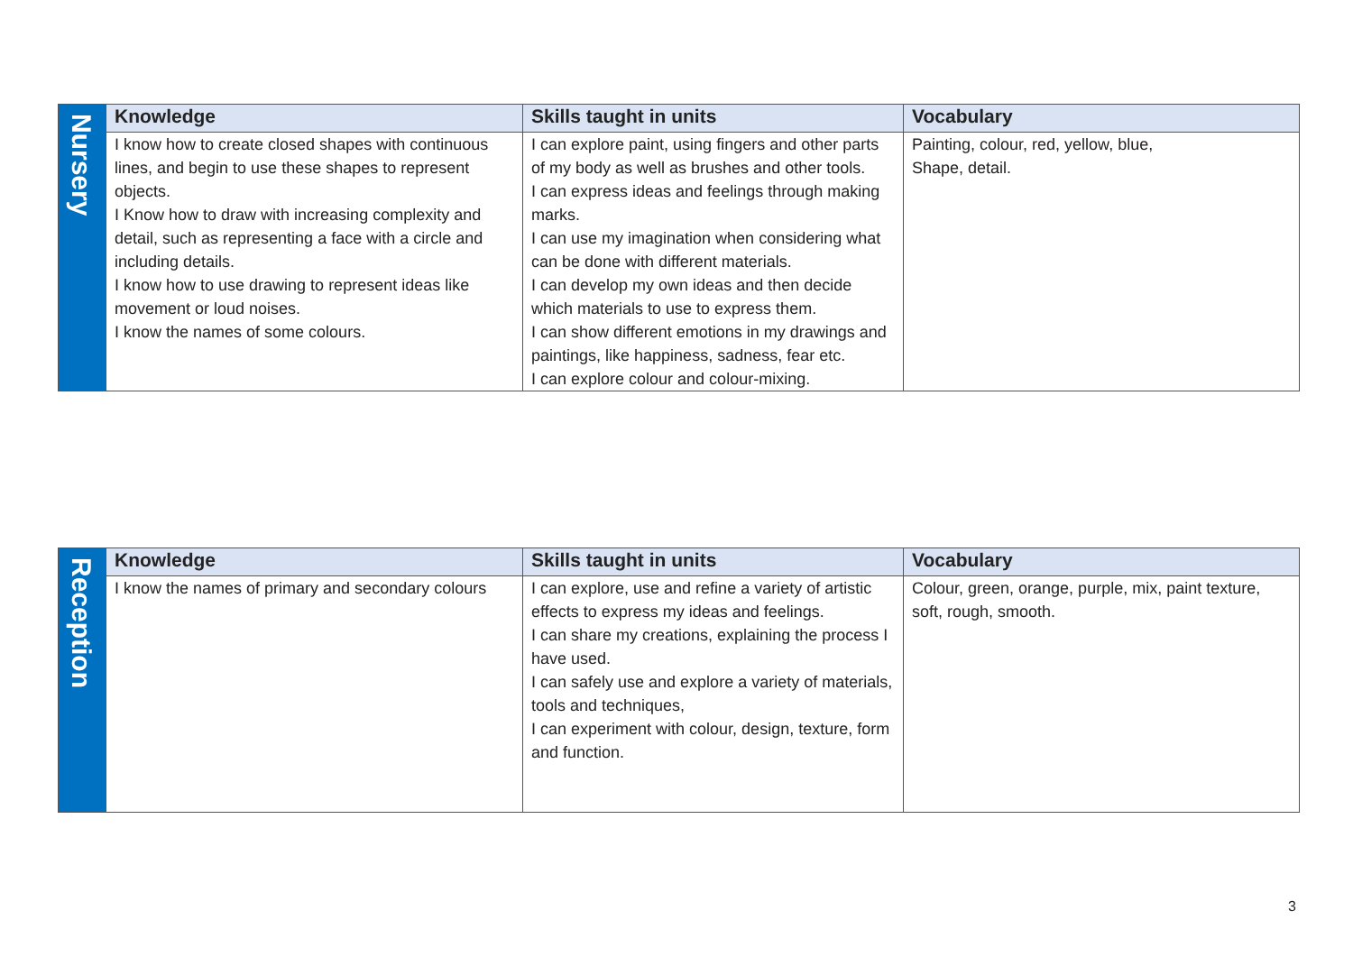| Nursery | Knowledge | Skills taught in units | Vocabulary |
| | I know how to create closed shapes with continuous lines, and begin to use these shapes to represent objects. I Know how to draw with increasing complexity and detail, such as representing a face with a circle and including details. I know how to use drawing to represent ideas like movement or loud noises. I know the names of some colours. | I can explore paint, using fingers and other parts of my body as well as brushes and other tools. I can express ideas and feelings through making marks. I can use my imagination when considering what can be done with different materials. I can develop my own ideas and then decide which materials to use to express them. I can show different emotions in my drawings and paintings, like happiness, sadness, fear etc. I can explore colour and colour-mixing. | Painting, colour, red, yellow, blue, Shape, detail. |
| Reception | Knowledge | Skills taught in units | Vocabulary |
| | I know the names of primary and secondary colours | I can explore, use and refine a variety of artistic effects to express my ideas and feelings. I can share my creations, explaining the process I have used. I can safely use and explore a variety of materials, tools and techniques, I can experiment with colour, design, texture, form and function. | Colour, green, orange, purple, mix, paint texture, soft, rough, smooth. |
3